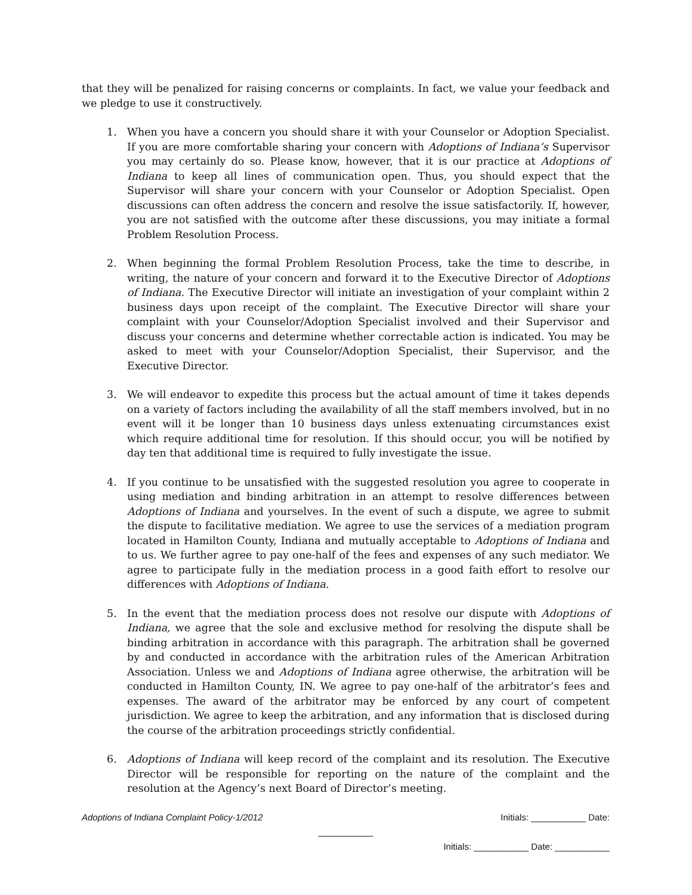that they will be penalized for raising concerns or complaints. In fact, we value your feedback and we pledge to use it constructively.
1. When you have a concern you should share it with your Counselor or Adoption Specialist. If you are more comfortable sharing your concern with Adoptions of Indiana’s Supervisor you may certainly do so. Please know, however, that it is our practice at Adoptions of Indiana to keep all lines of communication open. Thus, you should expect that the Supervisor will share your concern with your Counselor or Adoption Specialist. Open discussions can often address the concern and resolve the issue satisfactorily. If, however, you are not satisfied with the outcome after these discussions, you may initiate a formal Problem Resolution Process.
2. When beginning the formal Problem Resolution Process, take the time to describe, in writing, the nature of your concern and forward it to the Executive Director of Adoptions of Indiana. The Executive Director will initiate an investigation of your complaint within 2 business days upon receipt of the complaint. The Executive Director will share your complaint with your Counselor/Adoption Specialist involved and their Supervisor and discuss your concerns and determine whether correctable action is indicated. You may be asked to meet with your Counselor/Adoption Specialist, their Supervisor, and the Executive Director.
3. We will endeavor to expedite this process but the actual amount of time it takes depends on a variety of factors including the availability of all the staff members involved, but in no event will it be longer than 10 business days unless extenuating circumstances exist which require additional time for resolution. If this should occur, you will be notified by day ten that additional time is required to fully investigate the issue.
4. If you continue to be unsatisfied with the suggested resolution you agree to cooperate in using mediation and binding arbitration in an attempt to resolve differences between Adoptions of Indiana and yourselves. In the event of such a dispute, we agree to submit the dispute to facilitative mediation. We agree to use the services of a mediation program located in Hamilton County, Indiana and mutually acceptable to Adoptions of Indiana and to us. We further agree to pay one-half of the fees and expenses of any such mediator. We agree to participate fully in the mediation process in a good faith effort to resolve our differences with Adoptions of Indiana.
5. In the event that the mediation process does not resolve our dispute with Adoptions of Indiana, we agree that the sole and exclusive method for resolving the dispute shall be binding arbitration in accordance with this paragraph. The arbitration shall be governed by and conducted in accordance with the arbitration rules of the American Arbitration Association. Unless we and Adoptions of Indiana agree otherwise, the arbitration will be conducted in Hamilton County, IN. We agree to pay one-half of the arbitrator’s fees and expenses. The award of the arbitrator may be enforced by any court of competent jurisdiction. We agree to keep the arbitration, and any information that is disclosed during the course of the arbitration proceedings strictly confidential.
6. Adoptions of Indiana will keep record of the complaint and its resolution. The Executive Director will be responsible for reporting on the nature of the complaint and the resolution at the Agency’s next Board of Director’s meeting.
Adoptions of Indiana Complaint Policy-1/2012 Initials: ___________ Date:
___________
Initials: ___________ Date: ___________